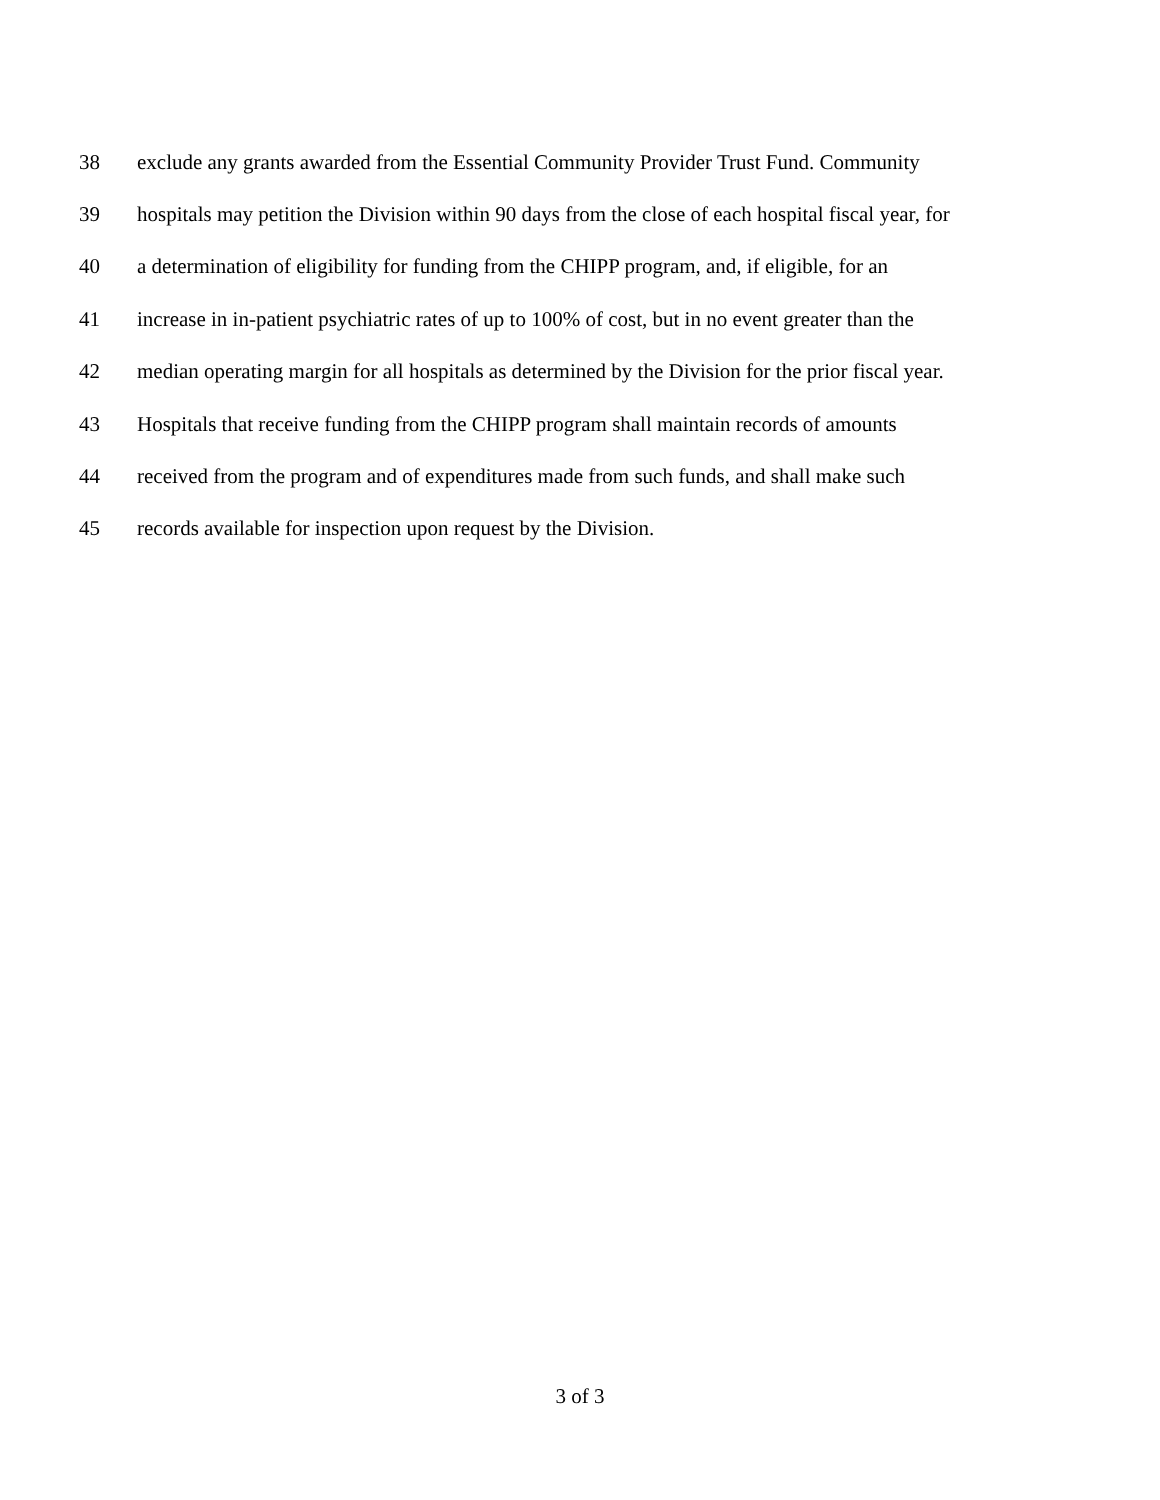38 exclude any grants awarded from the Essential Community Provider Trust Fund. Community
39 hospitals may petition the Division within 90 days from the close of each hospital fiscal year, for
40 a determination of eligibility for funding from the CHIPP program, and, if eligible, for an
41 increase in in-patient psychiatric rates of up to 100% of cost, but in no event greater than the
42 median operating margin for all hospitals as determined by the Division for the prior fiscal year.
43 Hospitals that receive funding from the CHIPP program shall maintain records of amounts
44 received from the program and of expenditures made from such funds, and shall make such
45 records available for inspection upon request by the Division.
3 of 3